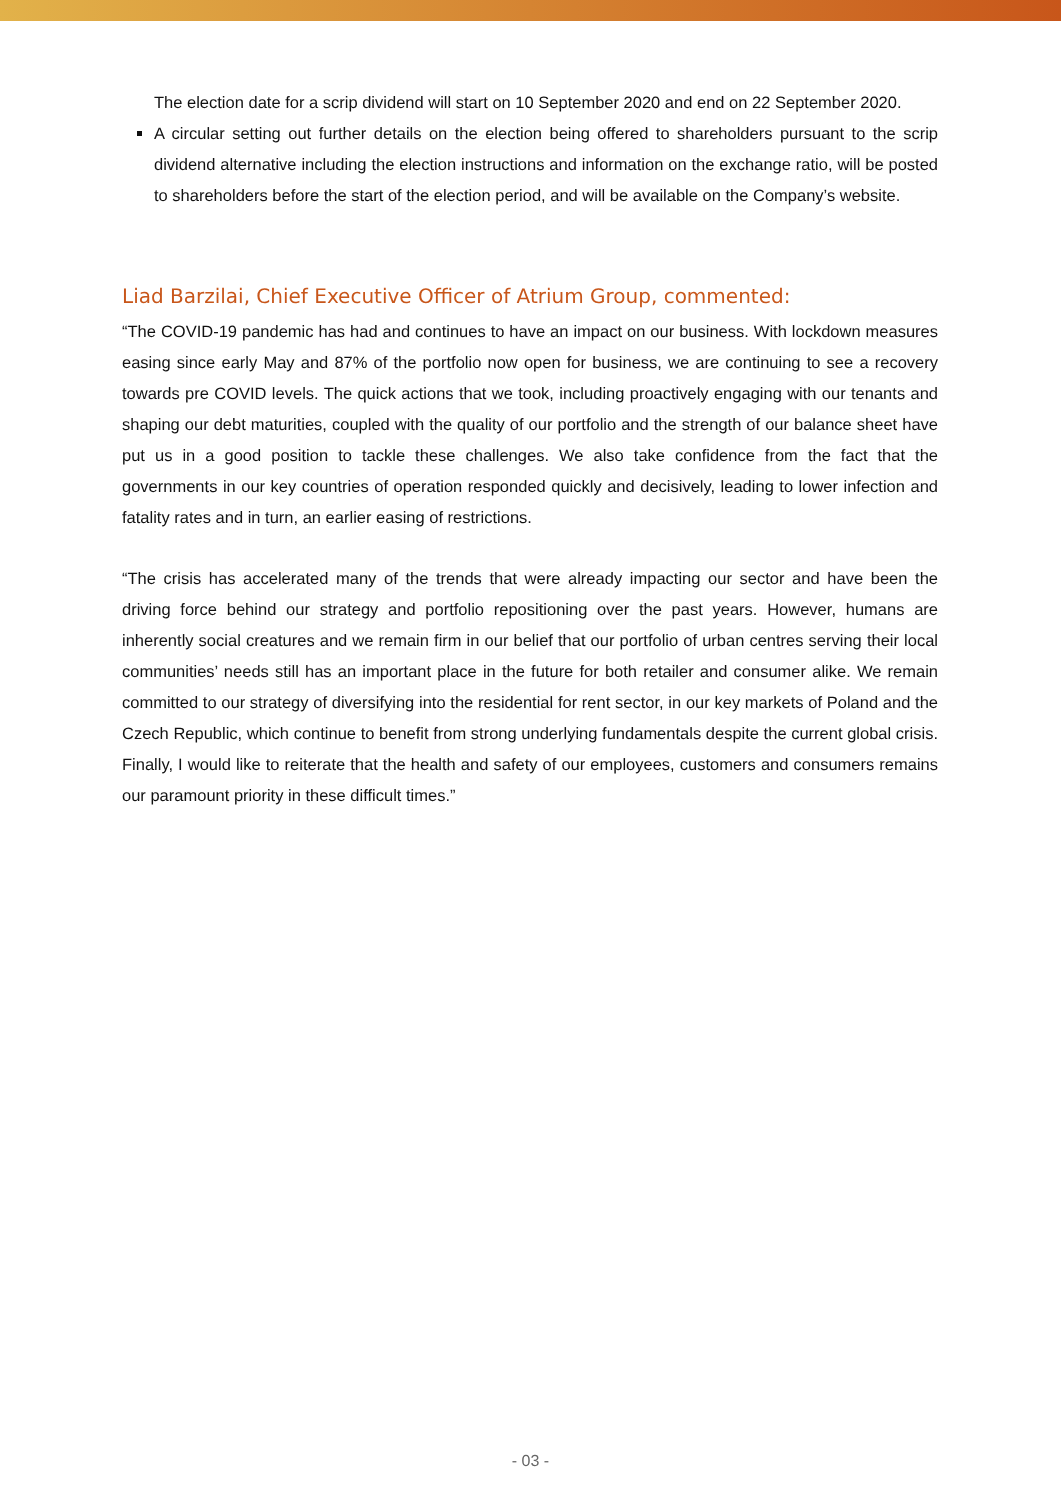The election date for a scrip dividend will start on 10 September 2020 and end on 22 September 2020.
A circular setting out further details on the election being offered to shareholders pursuant to the scrip dividend alternative including the election instructions and information on the exchange ratio, will be posted to shareholders before the start of the election period, and will be available on the Company’s website.
Liad Barzilai, Chief Executive Officer of Atrium Group, commented:
“The COVID-19 pandemic has had and continues to have an impact on our business. With lockdown measures easing since early May and 87% of the portfolio now open for business, we are continuing to see a recovery towards pre COVID levels. The quick actions that we took, including proactively engaging with our tenants and shaping our debt maturities, coupled with the quality of our portfolio and the strength of our balance sheet have put us in a good position to tackle these challenges. We also take confidence from the fact that the governments in our key countries of operation responded quickly and decisively, leading to lower infection and fatality rates and in turn, an earlier easing of restrictions.
“The crisis has accelerated many of the trends that were already impacting our sector and have been the driving force behind our strategy and portfolio repositioning over the past years. However, humans are inherently social creatures and we remain firm in our belief that our portfolio of urban centres serving their local communities’ needs still has an important place in the future for both retailer and consumer alike. We remain committed to our strategy of diversifying into the residential for rent sector, in our key markets of Poland and the Czech Republic, which continue to benefit from strong underlying fundamentals despite the current global crisis. Finally, I would like to reiterate that the health and safety of our employees, customers and consumers remains our paramount priority in these difficult times.”
- 03 -